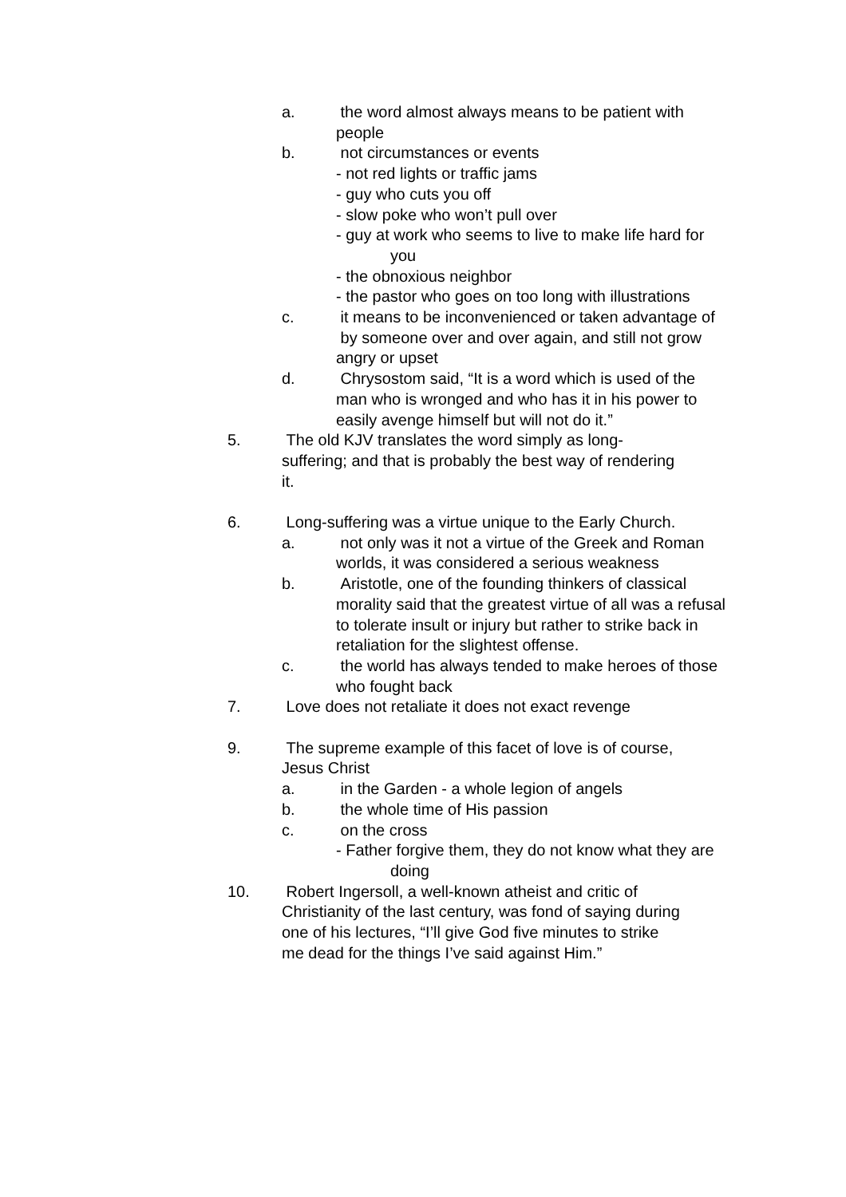a. the word almost always means to be patient with people
b. not circumstances or events
- not red lights or traffic jams
- guy who cuts you off
- slow poke who won’t pull over
- guy at work who seems to live to make life hard for you
- the obnoxious neighbor
- the pastor who goes on too long with illustrations
c. it means to be inconvenienced or taken advantage of by someone over and over again, and still not grow angry or upset
d. Chrysostom said, “It is a word which is used of the man who is wronged and who has it in his power to easily avenge himself but will not do it.”
5. The old KJV translates the word simply as long-suffering; and that is probably the best way of rendering it.
6. Long-suffering was a virtue unique to the Early Church.
a. not only was it not a virtue of the Greek and Roman worlds, it was considered a serious weakness
b. Aristotle, one of the founding thinkers of classical morality said that the greatest virtue of all was a refusal to tolerate insult or injury but rather to strike back in retaliation for the slightest offense.
c. the world has always tended to make heroes of those who fought back
7. Love does not retaliate it does not exact revenge
9. The supreme example of this facet of love is of course, Jesus Christ
a. in the Garden - a whole legion of angels
b. the whole time of His passion
c. on the cross
- Father forgive them, they do not know what they are doing
10. Robert Ingersoll, a well-known atheist and critic of Christianity of the last century, was fond of saying during one of his lectures, “I’ll give God five minutes to strike me dead for the things I’ve said against Him.”